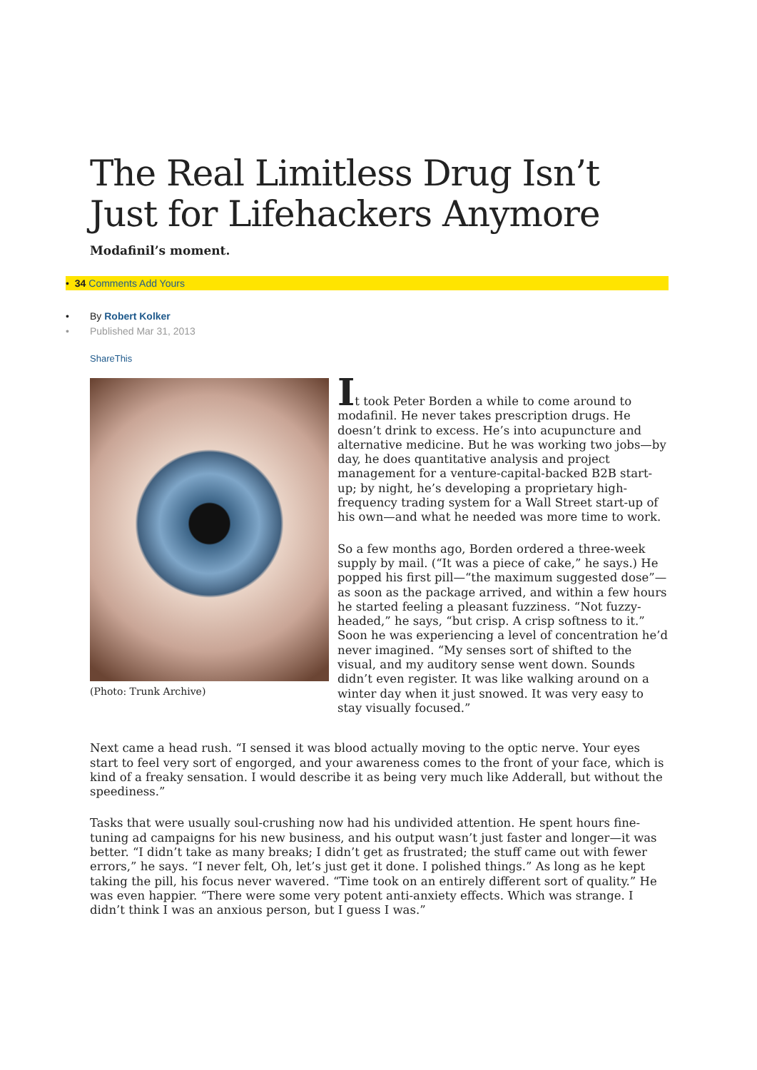The Real Limitless Drug Isn’t Just for Lifehackers Anymore
Modafinil’s moment.
• 34 Comments Add Yours
• By Robert Kolker
• Published Mar 31, 2013
ShareThis
(Photo: Trunk Archive)
It took Peter Borden a while to come around to modafinil. He never takes prescription drugs. He doesn’t drink to excess. He’s into acupuncture and alternative medicine. But he was working two jobs—by day, he does quantitative analysis and project management for a venture-capital-backed B2B start-up; by night, he’s developing a proprietary high-frequency trading system for a Wall Street start-up of his own—and what he needed was more time to work.
So a few months ago, Borden ordered a three-week supply by mail. (“It was a piece of cake,” he says.) He popped his first pill—“the maximum suggested dose”—as soon as the package arrived, and within a few hours he started feeling a pleasant fuzziness. “Not fuzzy-headed,” he says, “but crisp. A crisp softness to it.” Soon he was experiencing a level of concentration he’d never imagined. “My senses sort of shifted to the visual, and my auditory sense went down. Sounds didn’t even register. It was like walking around on a winter day when it just snowed. It was very easy to stay visually focused.”
Next came a head rush. “I sensed it was blood actually moving to the optic nerve. Your eyes start to feel very sort of engorged, and your awareness comes to the front of your face, which is kind of a freaky sensation. I would describe it as being very much like Adderall, but without the speediness.”
Tasks that were usually soul-crushing now had his undivided attention. He spent hours fine-tuning ad campaigns for his new business, and his output wasn’t just faster and longer—it was better. “I didn’t take as many breaks; I didn’t get as frustrated; the stuff came out with fewer errors,” he says. “I never felt, Oh, let’s just get it done. I polished things.” As long as he kept taking the pill, his focus never wavered. “Time took on an entirely different sort of quality.” He was even happier. “There were some very potent anti-anxiety effects. Which was strange. I didn’t think I was an anxious person, but I guess I was.”